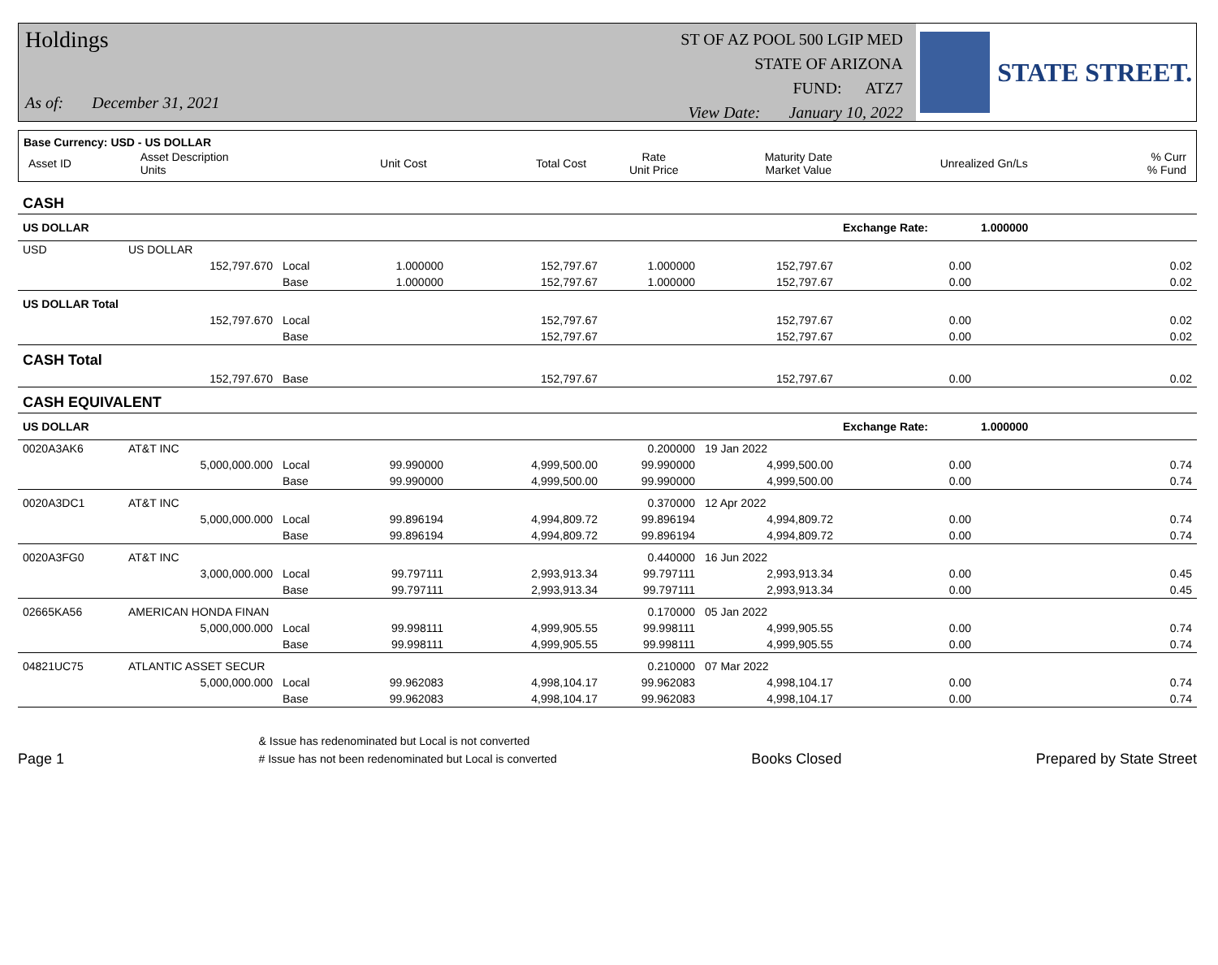Holdings
As of: December 31, 2021
ST OF AZ POOL 500 LGIP MED
STATE OF ARIZONA
FUND: ATZ7
View Date: January 10, 2022
STATE STREET.
Base Currency: USD - US DOLLAR
| Asset ID | Asset Description Units | Unit Cost | Total Cost | Rate Unit Price | Maturity Date Market Value | Unrealized Gn/Ls | % Curr % Fund |
| --- | --- | --- | --- | --- | --- | --- | --- |
| CASH | | | | | | | | | |
| US DOLLAR | | | | | | | Exchange Rate: | 1.000000 | |
| USD | US DOLLAR | | | | | | | | |
| | 152,797.670 | Local | 1.000000 | 152,797.67 | 1.000000 | 152,797.67 | 0.00 | | 0.02 |
| | | Base | 1.000000 | 152,797.67 | 1.000000 | 152,797.67 | 0.00 | | 0.02 |
| US DOLLAR Total | | | | | | | | | |
| | 152,797.670 | Local | | 152,797.67 | | 152,797.67 | 0.00 | | 0.02 |
| | | Base | | 152,797.67 | | 152,797.67 | 0.00 | | 0.02 |
| CASH Total | | | | | | | | | |
| | 152,797.670 | Base | | 152,797.67 | | 152,797.67 | 0.00 | | 0.02 |
| CASH EQUIVALENT | | | | | | | | | |
| US DOLLAR | | | | | | | Exchange Rate: | 1.000000 | |
| 0020A3AK6 | AT&T INC | | | | 0.200000 | 19 Jan 2022 | | | |
| | 5,000,000.000 | Local | 99.990000 | 4,999,500.00 | 99.990000 | 4,999,500.00 | 0.00 | | 0.74 |
| | | Base | 99.990000 | 4,999,500.00 | 99.990000 | 4,999,500.00 | 0.00 | | 0.74 |
| 0020A3DC1 | AT&T INC | | | | 0.370000 | 12 Apr 2022 | | | |
| | 5,000,000.000 | Local | 99.896194 | 4,994,809.72 | 99.896194 | 4,994,809.72 | 0.00 | | 0.74 |
| | | Base | 99.896194 | 4,994,809.72 | 99.896194 | 4,994,809.72 | 0.00 | | 0.74 |
| 0020A3FG0 | AT&T INC | | | | 0.440000 | 16 Jun 2022 | | | |
| | 3,000,000.000 | Local | 99.797111 | 2,993,913.34 | 99.797111 | 2,993,913.34 | 0.00 | | 0.45 |
| | | Base | 99.797111 | 2,993,913.34 | 99.797111 | 2,993,913.34 | 0.00 | | 0.45 |
| 02665KA56 | AMERICAN HONDA FINAN | | | | 0.170000 | 05 Jan 2022 | | | |
| | 5,000,000.000 | Local | 99.998111 | 4,999,905.55 | 99.998111 | 4,999,905.55 | 0.00 | | 0.74 |
| | | Base | 99.998111 | 4,999,905.55 | 99.998111 | 4,999,905.55 | 0.00 | | 0.74 |
| 04821UC75 | ATLANTIC ASSET SECUR | | | | 0.210000 | 07 Mar 2022 | | | |
| | 5,000,000.000 | Local | 99.962083 | 4,998,104.17 | 99.962083 | 4,998,104.17 | 0.00 | | 0.74 |
| | | Base | 99.962083 | 4,998,104.17 | 99.962083 | 4,998,104.17 | 0.00 | | 0.74 |
Page 1
& Issue has redenominated but Local is not converted
# Issue has not been redenominated but Local is converted
Books Closed
Prepared by State Street